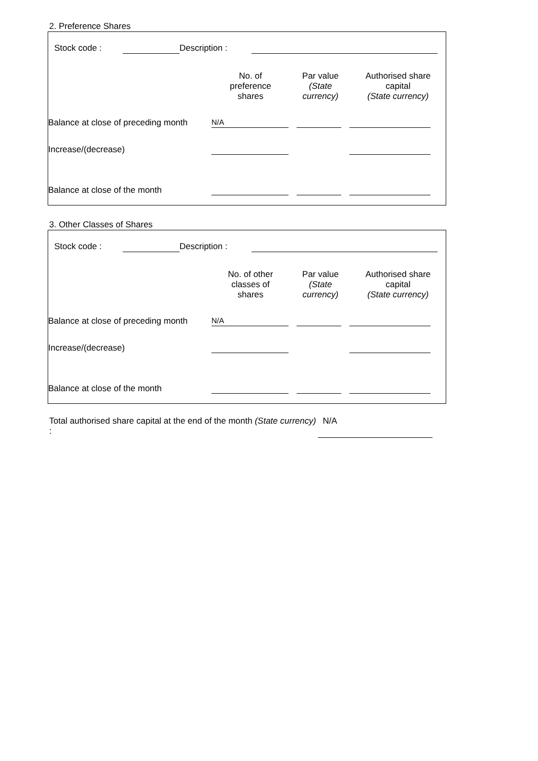2. Preference Shares
| | Stock code : | | Description : | | |
| | No. of preference shares | Par value (State currency) | Authorised share capital (State currency) |
| Balance at close of preceding month | N/A | | | | | |
| Increase/(decrease) | | | | | | |
| Balance at close of the month | | | | | | |
3. Other Classes of Shares
| | Stock code : | | Description : | | |
| | No. of other classes of shares | Par value (State currency) | Authorised share capital (State currency) |
| Balance at close of preceding month | N/A | | | | | |
| Increase/(decrease) | | | | | | |
| Balance at close of the month | | | | | | |
| Total authorised share capital at the end of the month (State currency) : | N/A | |